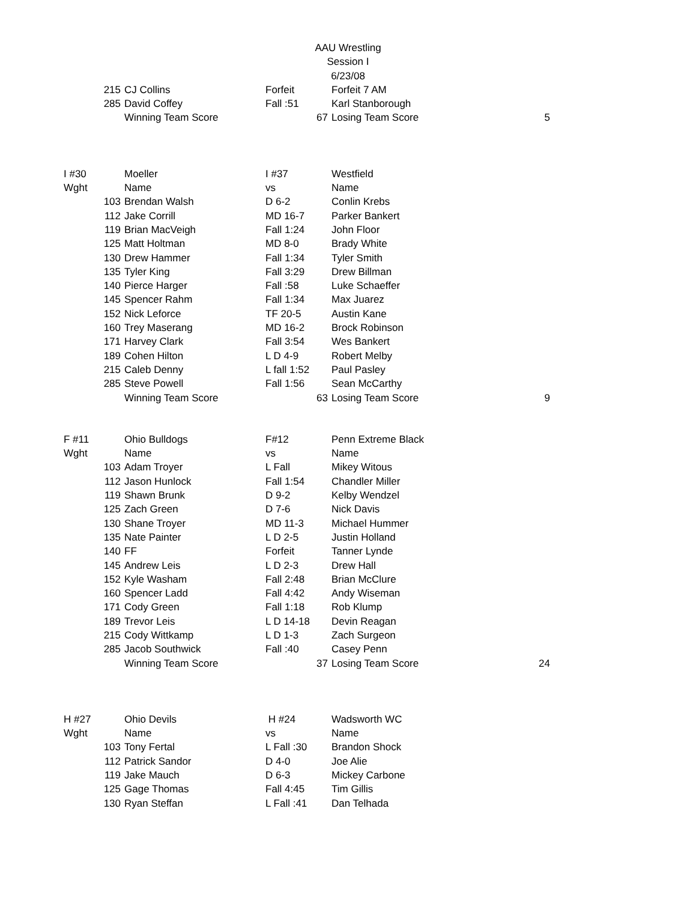AAU Wrestling
Session I
6/23/08
| 215 | CJ Collins | Forfeit | Forfeit 7 AM | |
| 285 | David Coffey | Fall :51 | Karl Stanborough | |
| | Winning Team Score | 67 | Losing Team Score | 5 |
| I #30 | Moeller | I #37 | Westfield | |
| Wght | Name | vs | Name | |
| 103 | Brendan Walsh | D 6-2 | Conlin Krebs | |
| 112 | Jake Corrill | MD 16-7 | Parker Bankert | |
| 119 | Brian MacVeigh | Fall 1:24 | John Floor | |
| 125 | Matt Holtman | MD 8-0 | Brady White | |
| 130 | Drew Hammer | Fall 1:34 | Tyler Smith | |
| 135 | Tyler King | Fall 3:29 | Drew Billman | |
| 140 | Pierce Harger | Fall :58 | Luke Schaeffer | |
| 145 | Spencer Rahm | Fall 1:34 | Max Juarez | |
| 152 | Nick Leforce | TF 20-5 | Austin Kane | |
| 160 | Trey Maserang | MD 16-2 | Brock Robinson | |
| 171 | Harvey Clark | Fall 3:54 | Wes Bankert | |
| 189 | Cohen Hilton | L D 4-9 | Robert Melby | |
| 215 | Caleb Denny | L fall 1:52 | Paul Pasley | |
| 285 | Steve Powell | Fall 1:56 | Sean McCarthy | |
| | Winning Team Score | 63 | Losing Team Score | 9 |
| F #11 | Ohio Bulldogs | F#12 | Penn Extreme Black | |
| Wght | Name | vs | Name | |
| 103 | Adam Troyer | L Fall | Mikey Witous | |
| 112 | Jason Hunlock | Fall 1:54 | Chandler Miller | |
| 119 | Shawn Brunk | D 9-2 | Kelby Wendzel | |
| 125 | Zach Green | D 7-6 | Nick Davis | |
| 130 | Shane Troyer | MD 11-3 | Michael Hummer | |
| 135 | Nate Painter | L D 2-5 | Justin Holland | |
| 140 | FF | Forfeit | Tanner Lynde | |
| 145 | Andrew Leis | L D 2-3 | Drew Hall | |
| 152 | Kyle Washam | Fall 2:48 | Brian McClure | |
| 160 | Spencer Ladd | Fall 4:42 | Andy Wiseman | |
| 171 | Cody Green | Fall 1:18 | Rob Klump | |
| 189 | Trevor Leis | L D 14-18 | Devin Reagan | |
| 215 | Cody Wittkamp | L D 1-3 | Zach Surgeon | |
| 285 | Jacob Southwick | Fall :40 | Casey Penn | |
| | Winning Team Score | 37 | Losing Team Score | 24 |
| H #27 | Ohio Devils | H #24 | Wadsworth WC | |
| Wght | Name | vs | Name | |
| 103 | Tony Fertal | L Fall :30 | Brandon Shock | |
| 112 | Patrick Sandor | D 4-0 | Joe Alie | |
| 119 | Jake Mauch | D 6-3 | Mickey Carbone | |
| 125 | Gage Thomas | Fall 4:45 | Tim Gillis | |
| 130 | Ryan Steffan | L Fall :41 | Dan Telhada | |